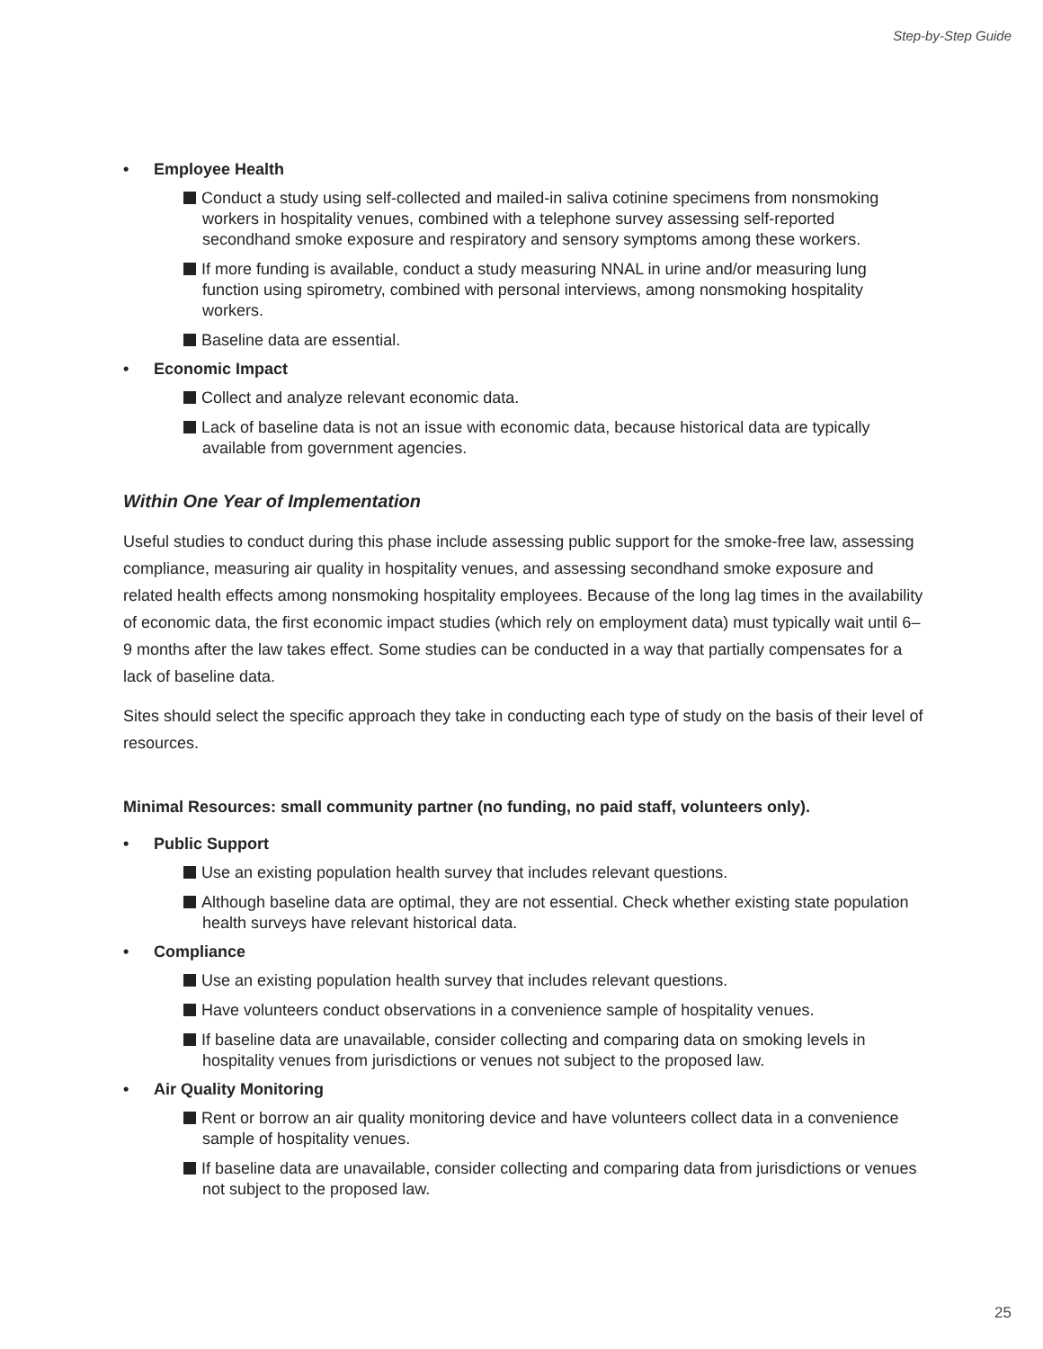Step-by-Step Guide
• Employee Health
Conduct a study using self-collected and mailed-in saliva cotinine specimens from nonsmoking workers in hospitality venues, combined with a telephone survey assessing self-reported secondhand smoke exposure and respiratory and sensory symptoms among these workers.
If more funding is available, conduct a study measuring NNAL in urine and/or measuring lung function using spirometry, combined with personal interviews, among nonsmoking hospitality workers.
Baseline data are essential.
• Economic Impact
Collect and analyze relevant economic data.
Lack of baseline data is not an issue with economic data, because historical data are typically available from government agencies.
Within One Year of Implementation
Useful studies to conduct during this phase include assessing public support for the smoke-free law, assessing compliance, measuring air quality in hospitality venues, and assessing secondhand smoke exposure and related health effects among nonsmoking hospitality employees. Because of the long lag times in the availability of economic data, the first economic impact studies (which rely on employment data) must typically wait until 6–9 months after the law takes effect. Some studies can be conducted in a way that partially compensates for a lack of baseline data.
Sites should select the specific approach they take in conducting each type of study on the basis of their level of resources.
Minimal Resources: small community partner (no funding, no paid staff, volunteers only).
• Public Support
Use an existing population health survey that includes relevant questions.
Although baseline data are optimal, they are not essential. Check whether existing state population health surveys have relevant historical data.
• Compliance
Use an existing population health survey that includes relevant questions.
Have volunteers conduct observations in a convenience sample of hospitality venues.
If baseline data are unavailable, consider collecting and comparing data on smoking levels in hospitality venues from jurisdictions or venues not subject to the proposed law.
• Air Quality Monitoring
Rent or borrow an air quality monitoring device and have volunteers collect data in a convenience sample of hospitality venues.
If baseline data are unavailable, consider collecting and comparing data from jurisdictions or venues not subject to the proposed law.
25